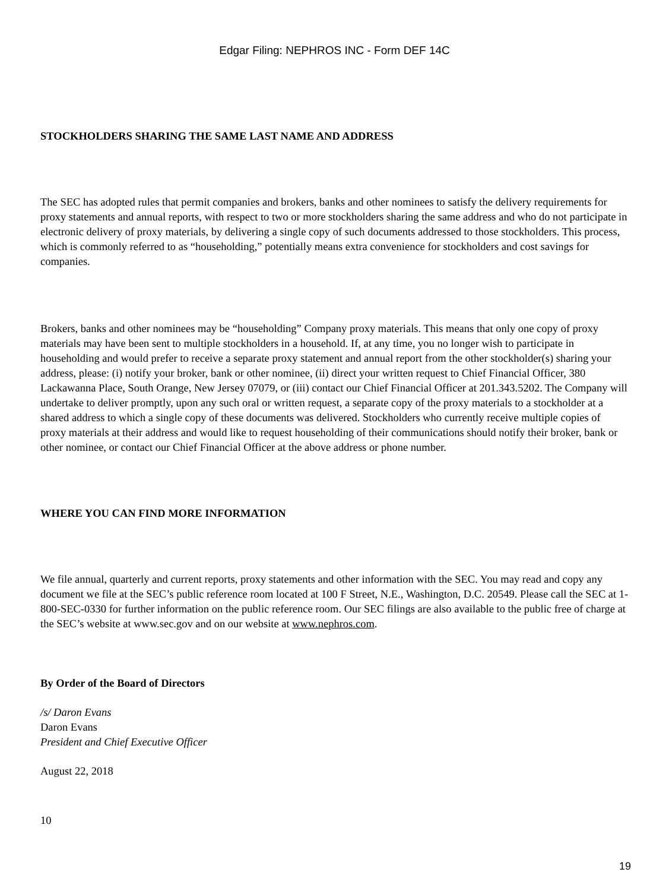Edgar Filing: NEPHROS INC - Form DEF 14C
STOCKHOLDERS SHARING THE SAME LAST NAME AND ADDRESS
The SEC has adopted rules that permit companies and brokers, banks and other nominees to satisfy the delivery requirements for proxy statements and annual reports, with respect to two or more stockholders sharing the same address and who do not participate in electronic delivery of proxy materials, by delivering a single copy of such documents addressed to those stockholders. This process, which is commonly referred to as “householding,” potentially means extra convenience for stockholders and cost savings for companies.
Brokers, banks and other nominees may be “householding” Company proxy materials. This means that only one copy of proxy materials may have been sent to multiple stockholders in a household. If, at any time, you no longer wish to participate in householding and would prefer to receive a separate proxy statement and annual report from the other stockholder(s) sharing your address, please: (i) notify your broker, bank or other nominee, (ii) direct your written request to Chief Financial Officer, 380 Lackawanna Place, South Orange, New Jersey 07079, or (iii) contact our Chief Financial Officer at 201.343.5202. The Company will undertake to deliver promptly, upon any such oral or written request, a separate copy of the proxy materials to a stockholder at a shared address to which a single copy of these documents was delivered. Stockholders who currently receive multiple copies of proxy materials at their address and would like to request householding of their communications should notify their broker, bank or other nominee, or contact our Chief Financial Officer at the above address or phone number.
WHERE YOU CAN FIND MORE INFORMATION
We file annual, quarterly and current reports, proxy statements and other information with the SEC. You may read and copy any document we file at the SEC’s public reference room located at 100 F Street, N.E., Washington, D.C. 20549. Please call the SEC at 1-800-SEC-0330 for further information on the public reference room. Our SEC filings are also available to the public free of charge at the SEC’s website at www.sec.gov and on our website at www.nephros.com.
By Order of the Board of Directors
/s/ Daron Evans
Daron Evans
President and Chief Executive Officer
August 22, 2018
10
19